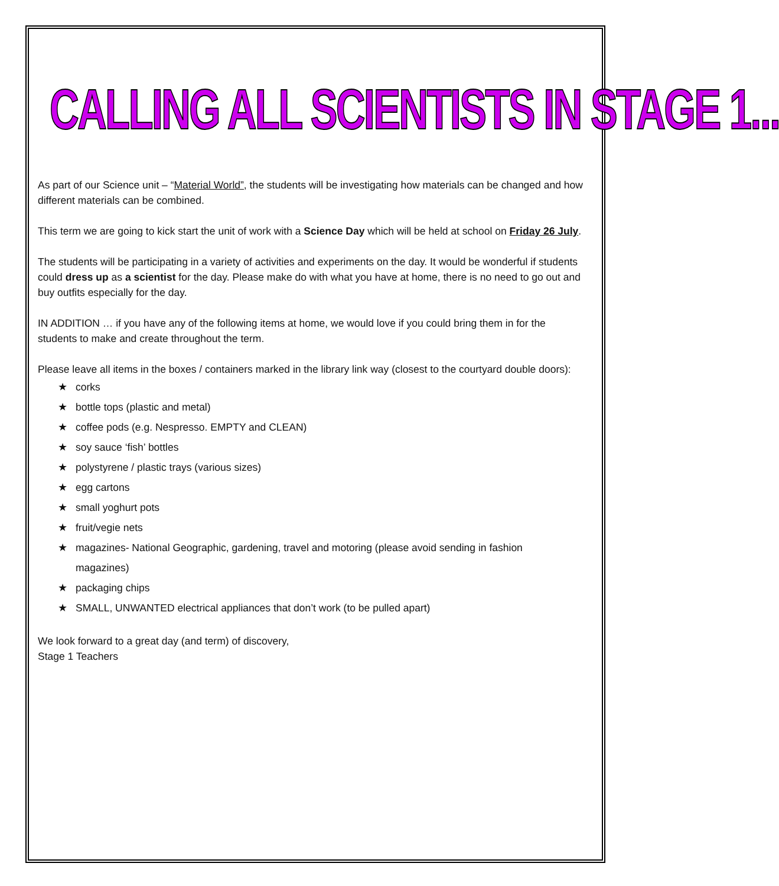CALLING ALL SCIENTISTS IN STAGE 1...
As part of our Science unit – “Material World”, the students will be investigating how materials can be changed and how different materials can be combined.
This term we are going to kick start the unit of work with a Science Day which will be held at school on Friday 26 July.
The students will be participating in a variety of activities and experiments on the day. It would be wonderful if students could dress up as a scientist for the day. Please make do with what you have at home, there is no need to go out and buy outfits especially for the day.
IN ADDITION … if you have any of the following items at home, we would love if you could bring them in for the students to make and create throughout the term.
Please leave all items in the boxes / containers marked in the library link way (closest to the courtyard double doors):
★ corks
★ bottle tops (plastic and metal)
★ coffee pods (e.g. Nespresso. EMPTY and CLEAN)
★ soy sauce ‘fish’ bottles
★ polystyrene / plastic trays (various sizes)
★ egg cartons
★ small yoghurt pots
★ fruit/vegie nets
★ magazines- National Geographic, gardening, travel and motoring (please avoid sending in fashion
magazines)
★ packaging chips
★ SMALL, UNWANTED electrical appliances that don’t work (to be pulled apart)
We look forward to a great day (and term) of discovery,
Stage 1 Teachers